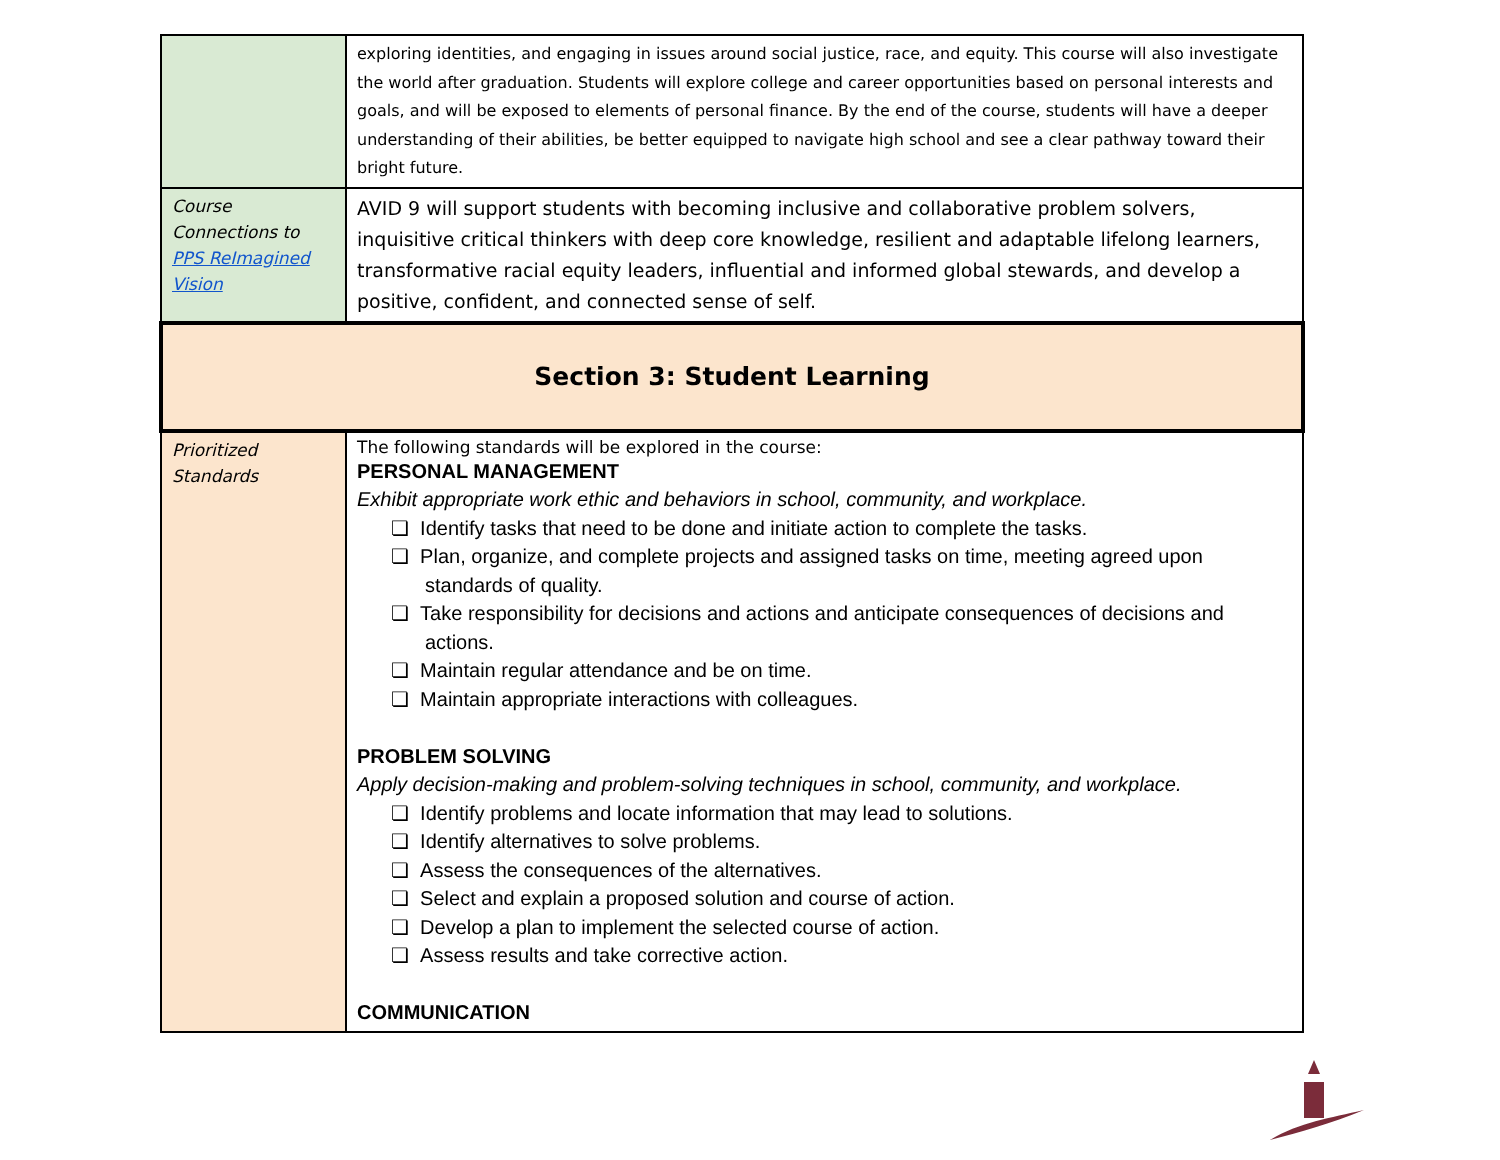| | exploring identities, and engaging in issues around social justice, race, and equity. This course will also investigate the world after graduation. Students will explore college and career opportunities based on personal interests and goals, and will be exposed to elements of personal finance. By the end of the course, students will have a deeper understanding of their abilities, be better equipped to navigate high school and see a clear pathway toward their bright future. |
| Course Connections to PPS ReImagined Vision | AVID 9 will support students with becoming inclusive and collaborative problem solvers, inquisitive critical thinkers with deep core knowledge, resilient and adaptable lifelong learners, transformative racial equity leaders, influential and informed global stewards, and develop a positive, confident, and connected sense of self. |
| Section 3: Student Learning | |
| Prioritized Standards | The following standards will be explored in the course: PERSONAL MANAGEMENT Exhibit appropriate work ethic and behaviors in school, community, and workplace. ❏ Identify tasks that need to be done and initiate action to complete the tasks. ❏ Plan, organize, and complete projects and assigned tasks on time, meeting agreed upon standards of quality. ❏ Take responsibility for decisions and actions and anticipate consequences of decisions and actions. ❏ Maintain regular attendance and be on time. ❏ Maintain appropriate interactions with colleagues. PROBLEM SOLVING Apply decision-making and problem-solving techniques in school, community, and workplace. ❏ Identify problems and locate information that may lead to solutions. ❏ Identify alternatives to solve problems. ❏ Assess the consequences of the alternatives. ❏ Select and explain a proposed solution and course of action. ❏ Develop a plan to implement the selected course of action. ❏ Assess results and take corrective action. COMMUNICATION |